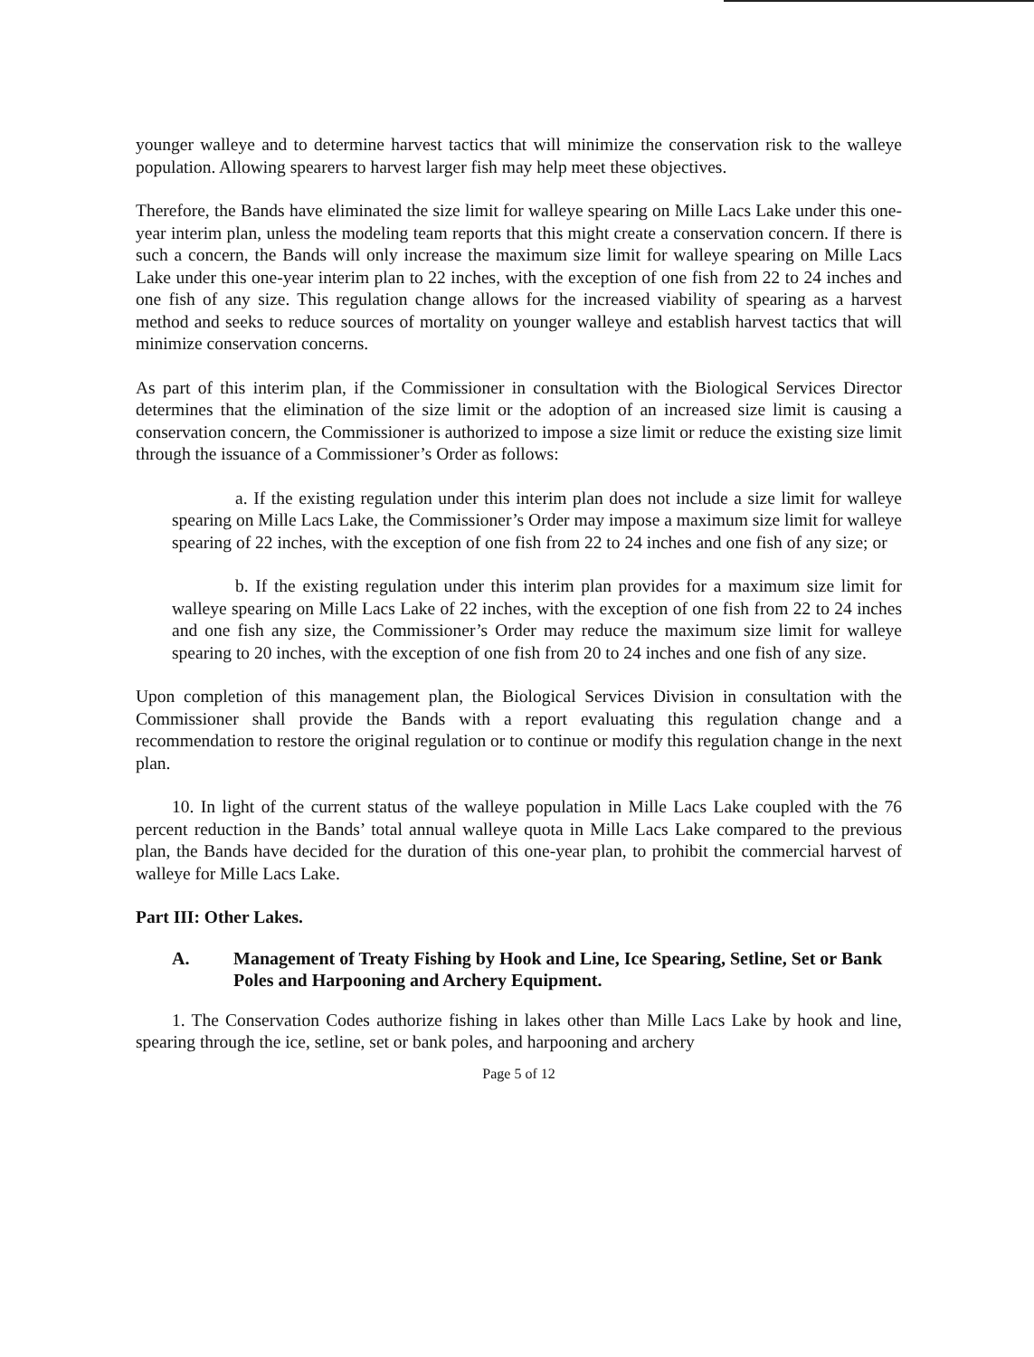younger walleye and to determine harvest tactics that will minimize the conservation risk to the walleye population. Allowing spearers to harvest larger fish may help meet these objectives.
Therefore, the Bands have eliminated the size limit for walleye spearing on Mille Lacs Lake under this one-year interim plan, unless the modeling team reports that this might create a conservation concern. If there is such a concern, the Bands will only increase the maximum size limit for walleye spearing on Mille Lacs Lake under this one-year interim plan to 22 inches, with the exception of one fish from 22 to 24 inches and one fish of any size. This regulation change allows for the increased viability of spearing as a harvest method and seeks to reduce sources of mortality on younger walleye and establish harvest tactics that will minimize conservation concerns.
As part of this interim plan, if the Commissioner in consultation with the Biological Services Director determines that the elimination of the size limit or the adoption of an increased size limit is causing a conservation concern, the Commissioner is authorized to impose a size limit or reduce the existing size limit through the issuance of a Commissioner’s Order as follows:
a. If the existing regulation under this interim plan does not include a size limit for walleye spearing on Mille Lacs Lake, the Commissioner’s Order may impose a maximum size limit for walleye spearing of 22 inches, with the exception of one fish from 22 to 24 inches and one fish of any size; or
b. If the existing regulation under this interim plan provides for a maximum size limit for walleye spearing on Mille Lacs Lake of 22 inches, with the exception of one fish from 22 to 24 inches and one fish any size, the Commissioner’s Order may reduce the maximum size limit for walleye spearing to 20 inches, with the exception of one fish from 20 to 24 inches and one fish of any size.
Upon completion of this management plan, the Biological Services Division in consultation with the Commissioner shall provide the Bands with a report evaluating this regulation change and a recommendation to restore the original regulation or to continue or modify this regulation change in the next plan.
10. In light of the current status of the walleye population in Mille Lacs Lake coupled with the 76 percent reduction in the Bands’ total annual walleye quota in Mille Lacs Lake compared to the previous plan, the Bands have decided for the duration of this one-year plan, to prohibit the commercial harvest of walleye for Mille Lacs Lake.
Part III: Other Lakes.
A. Management of Treaty Fishing by Hook and Line, Ice Spearing, Setline, Set or Bank Poles and Harpooning and Archery Equipment.
1. The Conservation Codes authorize fishing in lakes other than Mille Lacs Lake by hook and line, spearing through the ice, setline, set or bank poles, and harpooning and archery
Page 5 of 12